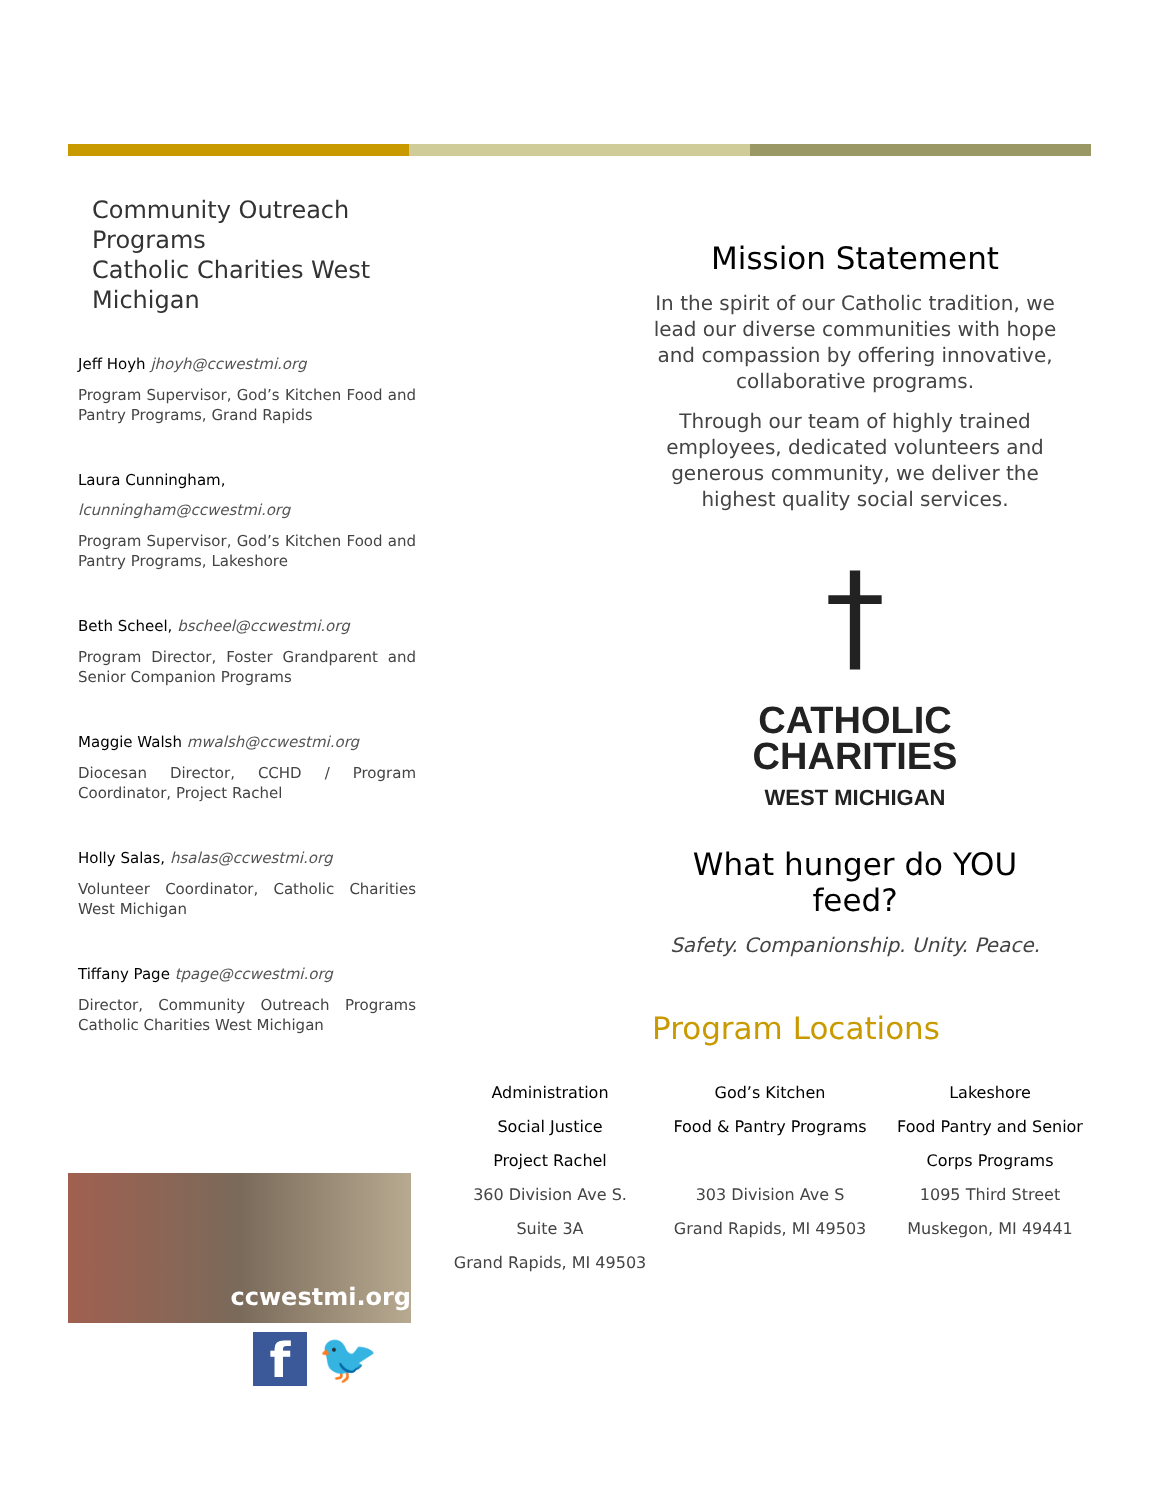Community Outreach Programs
Catholic Charities West Michigan
Jeff Hoyh jhoyh@ccwestmi.org
Program Supervisor, God’s Kitchen Food and Pantry Programs, Grand Rapids
Laura Cunningham,
lcunningham@ccwestmi.org
Program Supervisor, God’s Kitchen Food and Pantry Programs, Lakeshore
Beth Scheel, bscheel@ccwestmi.org
Program Director, Foster Grandparent and Senior Companion Programs
Maggie Walsh mwalsh@ccwestmi.org
Diocesan Director, CCHD / Program Coordinator, Project Rachel
Holly Salas, hsalas@ccwestmi.org
Volunteer Coordinator, Catholic Charities West Michigan
Tiffany Page tpage@ccwestmi.org
Director, Community Outreach Programs Catholic Charities West Michigan
Mission Statement
In the spirit of our Catholic tradition, we lead our diverse communities with hope and compassion by offering innovative, collaborative programs.
Through our team of highly trained employees, dedicated volunteers and generous community, we deliver the highest quality social services.
†
CATHOLIC
CHARITIES
WEST MICHIGAN
What hunger do YOU feed?
Safety. Companionship. Unity. Peace.
Program Locations
Administration
Social Justice
Project Rachel
360 Division Ave S.
Suite 3A
Grand Rapids, MI 49503
God’s Kitchen
Food & Pantry Programs
303 Division Ave S
Grand Rapids, MI 49503
Lakeshore
Food Pantry and Senior Corps Programs
1095 Third Street
Muskegon, MI 49441
ccwestmi.org
f 🐦